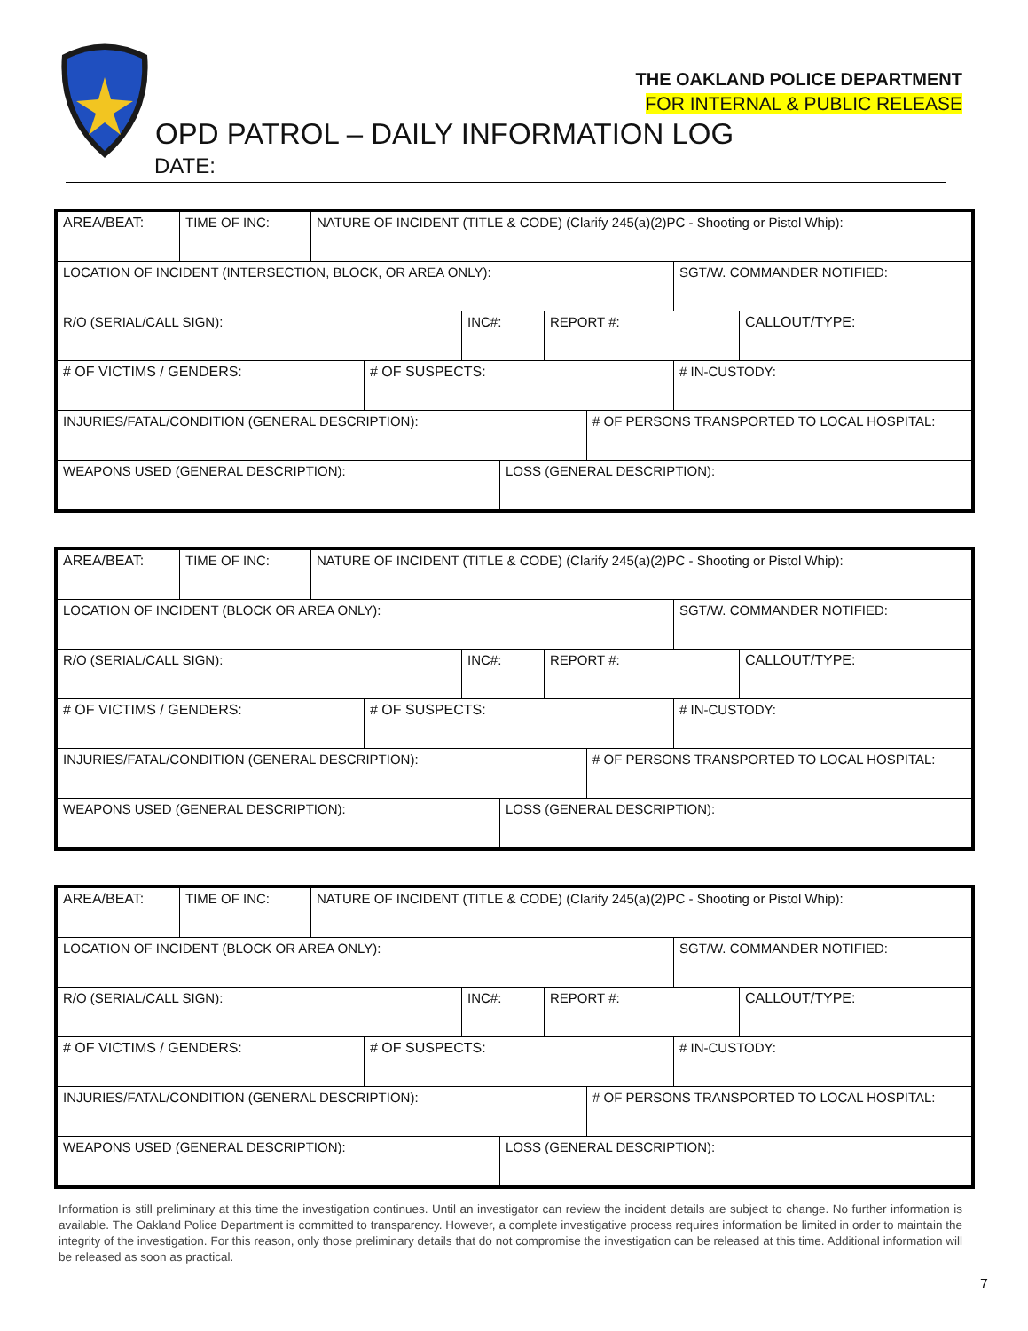THE OAKLAND POLICE DEPARTMENT
FOR INTERNAL & PUBLIC RELEASE
OPD PATROL – DAILY INFORMATION LOG
DATE:
AREA/BEAT: TIME OF INC: NATURE OF INCIDENT (TITLE & CODE) (Clarify 245(a)(2)PC - Shooting or Pistol Whip):
LOCATION OF INCIDENT (INTERSECTION, BLOCK, OR AREA ONLY): SGT/W. COMMANDER NOTIFIED:
R/O (SERIAL/CALL SIGN): INC#: REPORT #: CALLOUT/TYPE:
# OF VICTIMS / GENDERS: # OF SUSPECTS: # IN-CUSTODY:
INJURIES/FATAL/CONDITION (GENERAL DESCRIPTION): # OF PERSONS TRANSPORTED TO LOCAL HOSPITAL:
WEAPONS USED (GENERAL DESCRIPTION): LOSS (GENERAL DESCRIPTION):
AREA/BEAT: TIME OF INC: NATURE OF INCIDENT (TITLE & CODE) (Clarify 245(a)(2)PC - Shooting or Pistol Whip):
LOCATION OF INCIDENT (BLOCK OR AREA ONLY): SGT/W. COMMANDER NOTIFIED:
R/O (SERIAL/CALL SIGN): INC#: REPORT #: CALLOUT/TYPE:
# OF VICTIMS / GENDERS: # OF SUSPECTS: # IN-CUSTODY:
INJURIES/FATAL/CONDITION (GENERAL DESCRIPTION): # OF PERSONS TRANSPORTED TO LOCAL HOSPITAL:
WEAPONS USED (GENERAL DESCRIPTION): LOSS (GENERAL DESCRIPTION):
AREA/BEAT: TIME OF INC: NATURE OF INCIDENT (TITLE & CODE) (Clarify 245(a)(2)PC - Shooting or Pistol Whip):
LOCATION OF INCIDENT (BLOCK OR AREA ONLY): SGT/W. COMMANDER NOTIFIED:
R/O (SERIAL/CALL SIGN): INC#: REPORT #: CALLOUT/TYPE:
# OF VICTIMS / GENDERS: # OF SUSPECTS: # IN-CUSTODY:
INJURIES/FATAL/CONDITION (GENERAL DESCRIPTION): # OF PERSONS TRANSPORTED TO LOCAL HOSPITAL:
WEAPONS USED (GENERAL DESCRIPTION): LOSS (GENERAL DESCRIPTION):
Information is still preliminary at this time the investigation continues. Until an investigator can review the incident details are subject to change. No further information is available. The Oakland Police Department is committed to transparency. However, a complete investigative process requires information be limited in order to maintain the integrity of the investigation. For this reason, only those preliminary details that do not compromise the investigation can be released at this time. Additional information will be released as soon as practical.
7